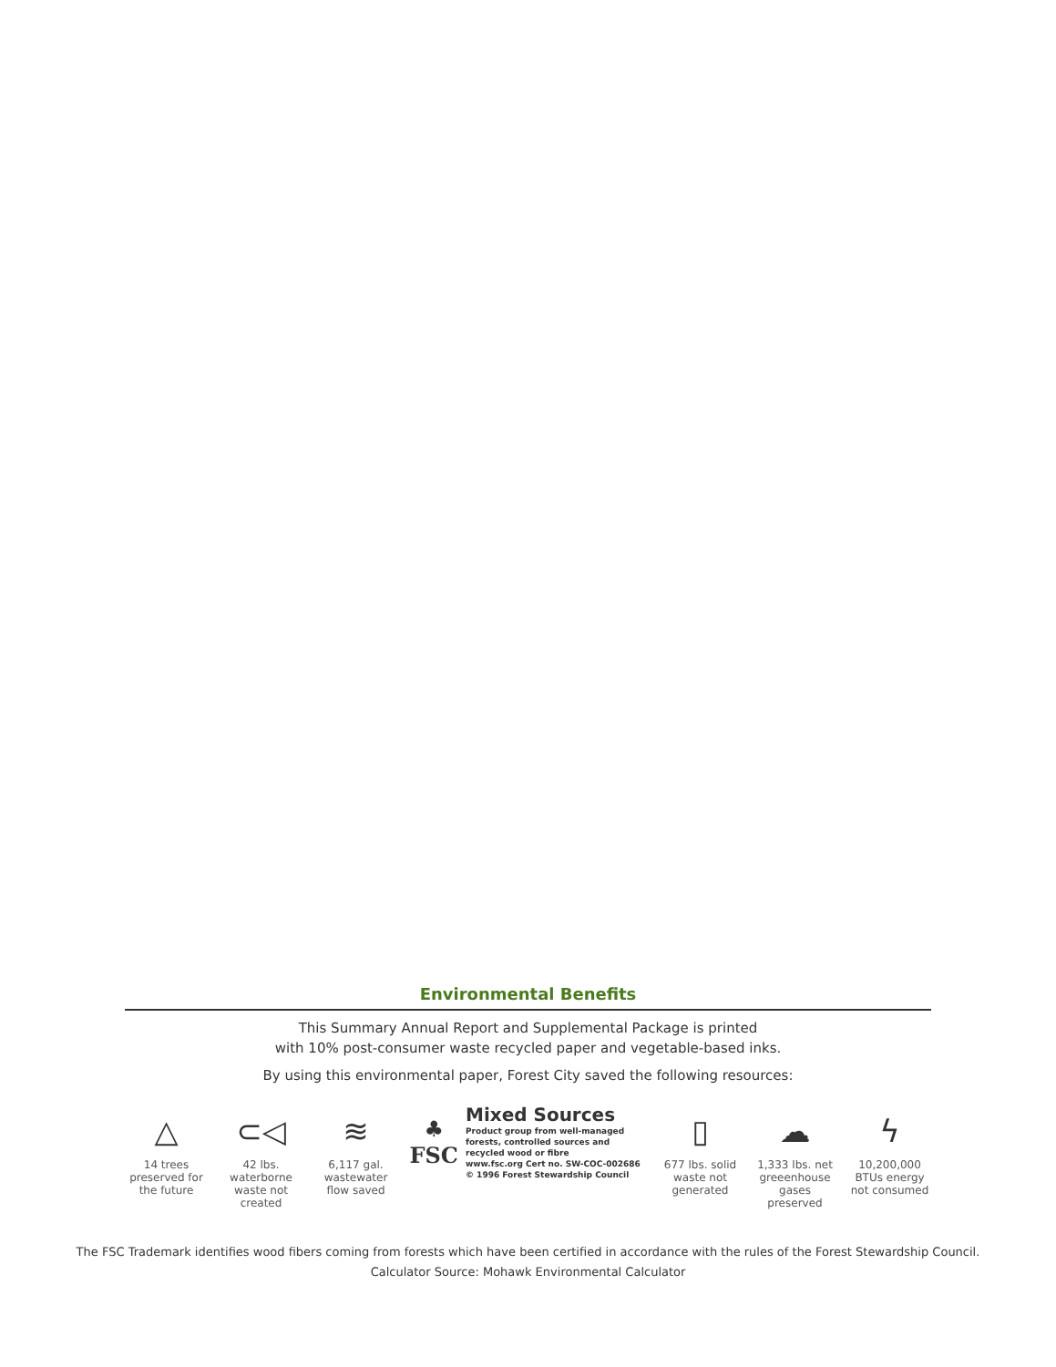Environmental Benefits
This Summary Annual Report and Supplemental Package is printed
with 10% post-consumer waste recycled paper and vegetable-based inks.
By using this environmental paper, Forest City saved the following resources:
△
14 trees preserved for the future
⊂◁
42 lbs. waterborne waste not created
≋
6,117 gal. wastewater flow saved
♣
FSC
Mixed Sources
Product group from well-managed forests, controlled sources and recycled wood or fibre
www.fsc.org Cert no. SW-COC-002686
© 1996 Forest Stewardship Council
▯
677 lbs. solid waste not generated
☁
1,333 lbs. net greeenhouse gases preserved
ϟ
10,200,000 BTUs energy not consumed
The FSC Trademark identifies wood fibers coming from forests which have been certified in accordance with the rules of the Forest Stewardship Council.
Calculator Source: Mohawk Environmental Calculator